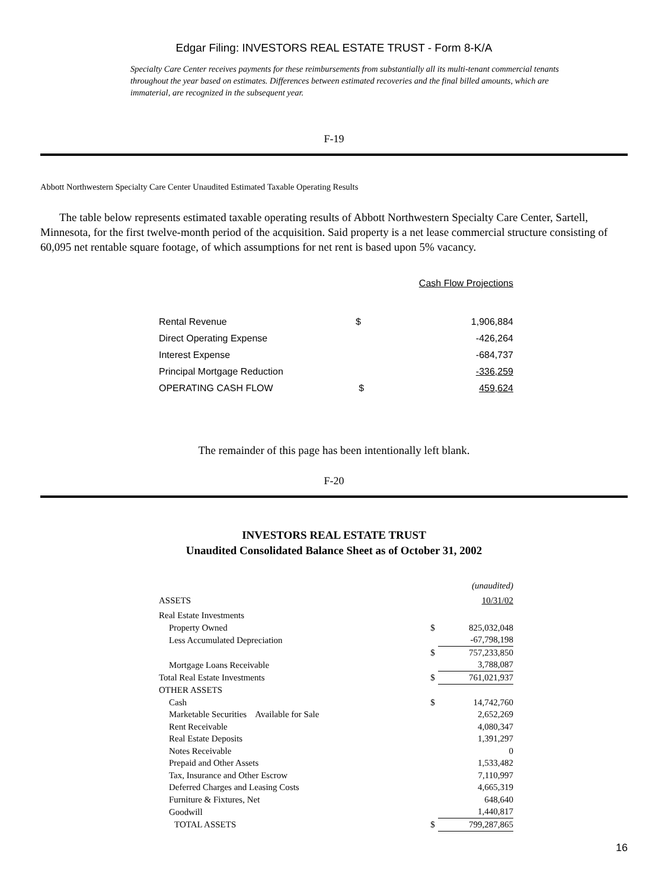Edgar Filing: INVESTORS REAL ESTATE TRUST - Form 8-K/A
Specialty Care Center receives payments for these reimbursements from substantially all its multi-tenant commercial tenants throughout the year based on estimates. Differences between estimated recoveries and the final billed amounts, which are immaterial, are recognized in the subsequent year.
F-19
Abbott Northwestern Specialty Care Center Unaudited Estimated Taxable Operating Results
The table below represents estimated taxable operating results of Abbott Northwestern Specialty Care Center, Sartell, Minnesota, for the first twelve-month period of the acquisition. Said property is a net lease commercial structure consisting of 60,095 net rentable square footage, of which assumptions for net rent is based upon 5% vacancy.
| | | Cash Flow Projections |
| Rental Revenue | $ | 1,906,884 |
| Direct Operating Expense | | -426,264 |
| Interest Expense | | -684,737 |
| Principal Mortgage Reduction | | -336,259 |
| OPERATING CASH FLOW | $ | 459,624 |
The remainder of this page has been intentionally left blank.
F-20
INVESTORS REAL ESTATE TRUST
Unaudited Consolidated Balance Sheet as of October 31, 2002
| | | (unaudited) |
| ASSETS | | 10/31/02 |
| Real Estate Investments | | |
| Property Owned | $ | 825,032,048 |
| Less Accumulated Depreciation | | -67,798,198 |
| | $ | 757,233,850 |
| Mortgage Loans Receivable | | 3,788,087 |
| Total Real Estate Investments | $ | 761,021,937 |
| OTHER ASSETS | | |
| Cash | $ | 14,742,760 |
| Marketable Securities Available for Sale | | 2,652,269 |
| Rent Receivable | | 4,080,347 |
| Real Estate Deposits | | 1,391,297 |
| Notes Receivable | | 0 |
| Prepaid and Other Assets | | 1,533,482 |
| Tax, Insurance and Other Escrow | | 7,110,997 |
| Deferred Charges and Leasing Costs | | 4,665,319 |
| Furniture & Fixtures, Net | | 648,640 |
| Goodwill | | 1,440,817 |
| TOTAL ASSETS | $ | 799,287,865 |
16